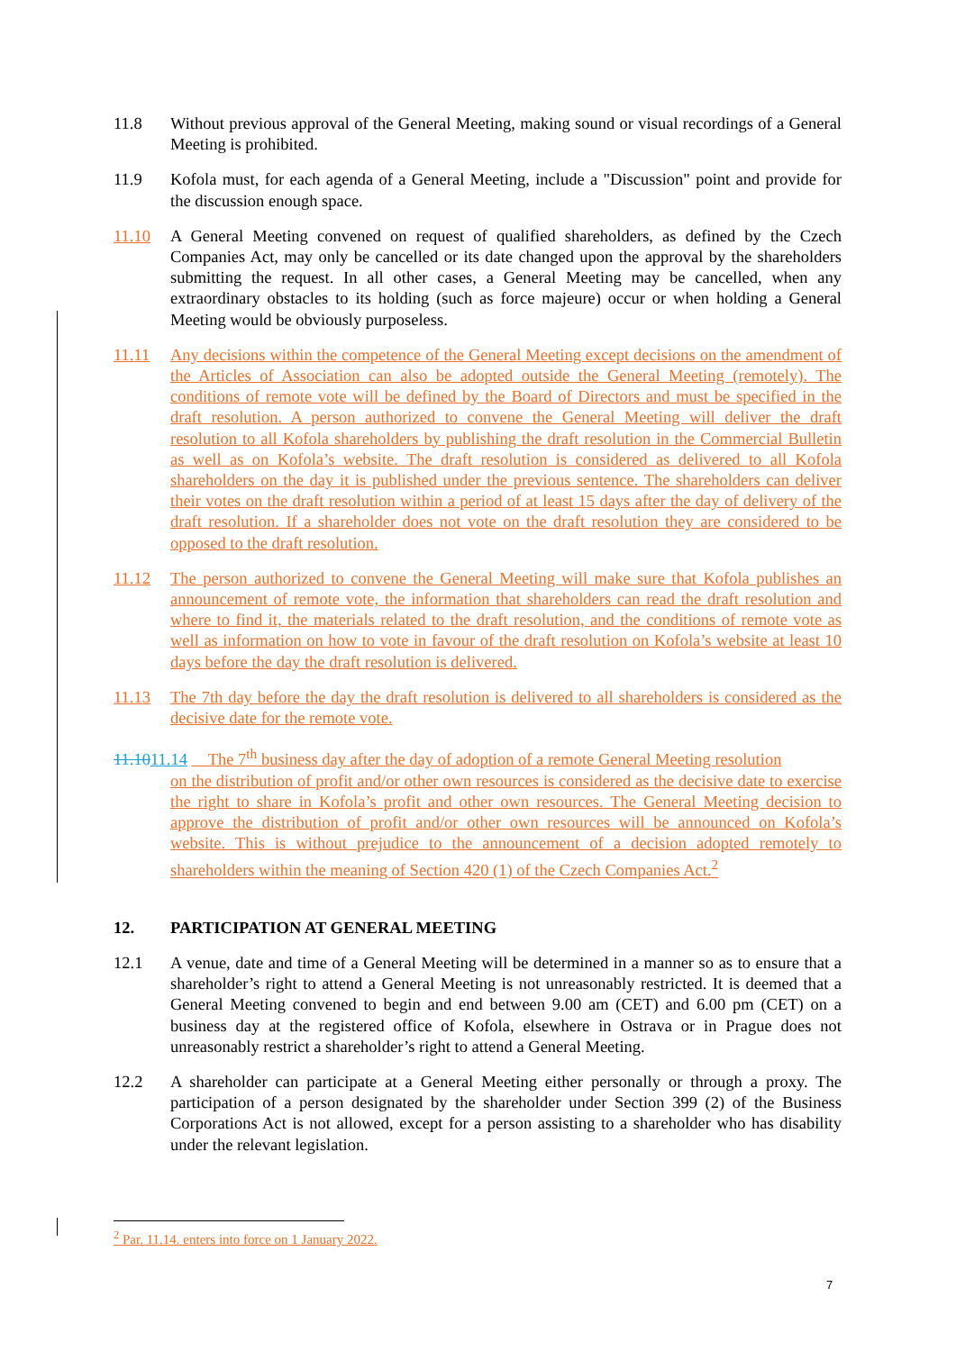11.8 Without previous approval of the General Meeting, making sound or visual recordings of a General Meeting is prohibited.
11.9 Kofola must, for each agenda of a General Meeting, include a "Discussion" point and provide for the discussion enough space.
11.10 A General Meeting convened on request of qualified shareholders, as defined by the Czech Companies Act, may only be cancelled or its date changed upon the approval by the shareholders submitting the request. In all other cases, a General Meeting may be cancelled, when any extraordinary obstacles to its holding (such as force majeure) occur or when holding a General Meeting would be obviously purposeless.
11.11 Any decisions within the competence of the General Meeting except decisions on the amendment of the Articles of Association can also be adopted outside the General Meeting (remotely). The conditions of remote vote will be defined by the Board of Directors and must be specified in the draft resolution. A person authorized to convene the General Meeting will deliver the draft resolution to all Kofola shareholders by publishing the draft resolution in the Commercial Bulletin as well as on Kofola’s website. The draft resolution is considered as delivered to all Kofola shareholders on the day it is published under the previous sentence. The shareholders can deliver their votes on the draft resolution within a period of at least 15 days after the day of delivery of the draft resolution. If a shareholder does not vote on the draft resolution they are considered to be opposed to the draft resolution.
11.12 The person authorized to convene the General Meeting will make sure that Kofola publishes an announcement of remote vote, the information that shareholders can read the draft resolution and where to find it, the materials related to the draft resolution, and the conditions of remote vote as well as information on how to vote in favour of the draft resolution on Kofola’s website at least 10 days before the day the draft resolution is delivered.
11.13 The 7th day before the day the draft resolution is delivered to all shareholders is considered as the decisive date for the remote vote.
11.1011.14 The 7<sup>th</sup> business day after the day of adoption of a remote General Meeting resolution
on the distribution of profit and/or other own resources is considered as the decisive date to exercise the right to share in Kofola’s profit and other own resources. The General Meeting decision to approve the distribution of profit and/or other own resources will be announced on Kofola’s website. This is without prejudice to the announcement of a decision adopted remotely to shareholders within the meaning of Section 420 (1) of the Czech Companies Act.<sup>2</sup>
12. PARTICIPATION AT GENERAL MEETING
12.1 A venue, date and time of a General Meeting will be determined in a manner so as to ensure that a shareholder’s right to attend a General Meeting is not unreasonably restricted. It is deemed that a General Meeting convened to begin and end between 9.00 am (CET) and 6.00 pm (CET) on a business day at the registered office of Kofola, elsewhere in Ostrava or in Prague does not unreasonably restrict a shareholder’s right to attend a General Meeting.
12.2 A shareholder can participate at a General Meeting either personally or through a proxy. The participation of a person designated by the shareholder under Section 399 (2) of the Business Corporations Act is not allowed, except for a person assisting to a shareholder who has disability under the relevant legislation.
<sup>2</sup> Par. 11.14. enters into force on 1 January 2022.
7